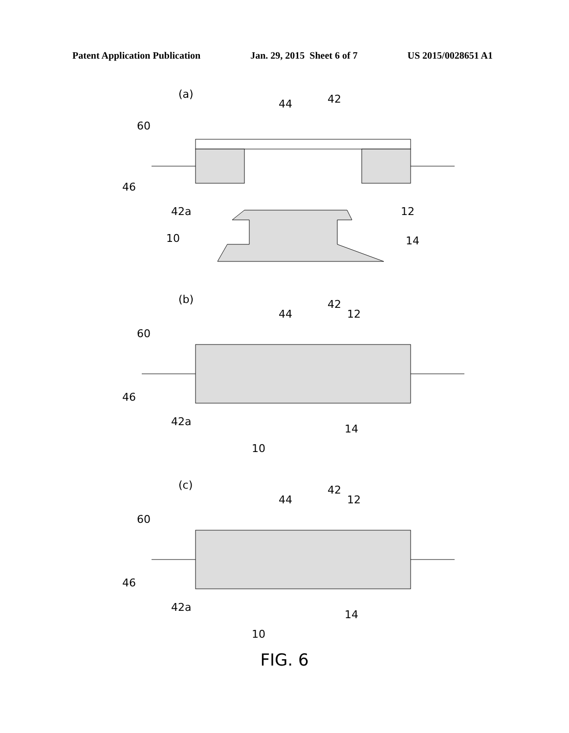Patent Application Publication Jan. 29, 2015 Sheet 6 of 7 US 2015/0028651 A1
(a)
44 42
60
46
42a 12
10 14
(b)
44
42
12
60
46
42a
14
10
(c)
44
42
12
60
46
42a
14
10
FIG. 6